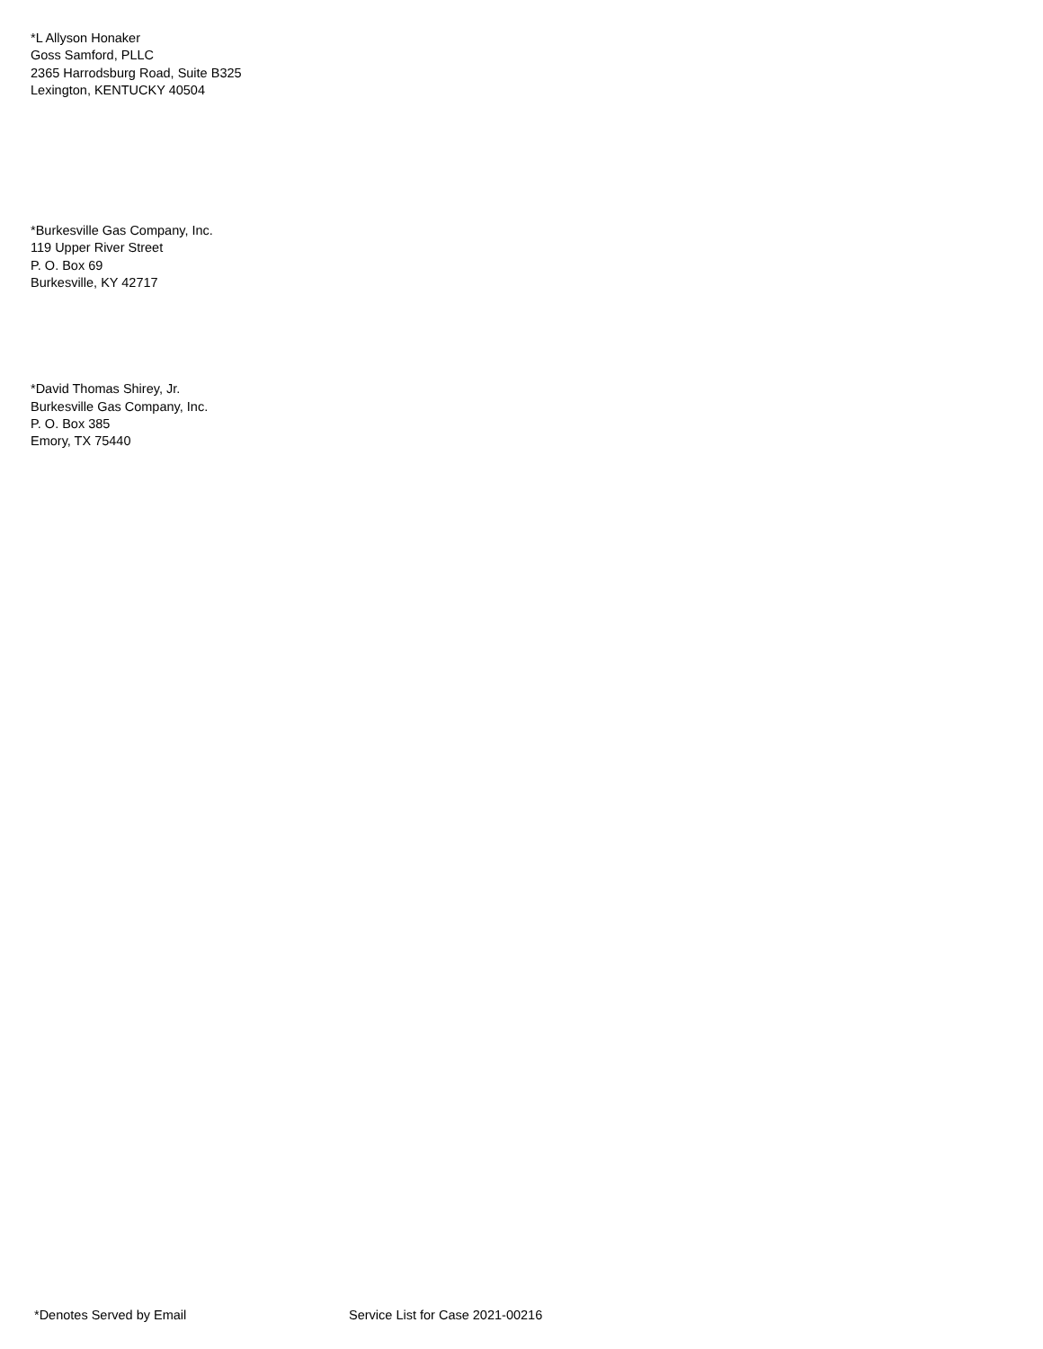*L Allyson Honaker
Goss Samford, PLLC
2365 Harrodsburg Road, Suite B325
Lexington, KENTUCKY 40504
*Burkesville Gas Company, Inc.
119 Upper River Street
P. O. Box 69
Burkesville, KY 42717
*David Thomas Shirey, Jr.
Burkesville Gas Company, Inc.
P. O. Box 385
Emory, TX 75440
*Denotes Served by Email Service List for Case 2021-00216